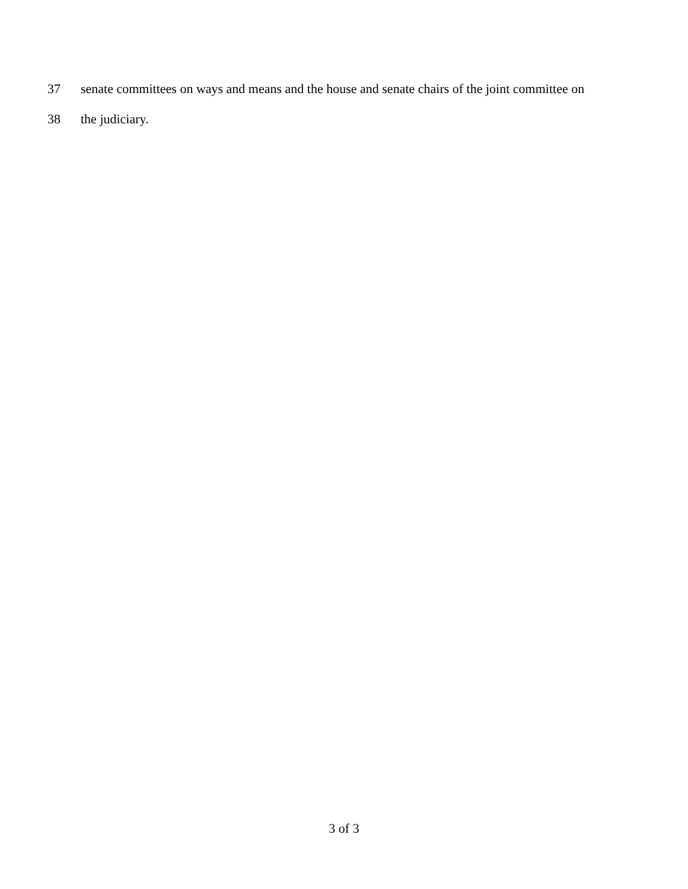37 senate committees on ways and means and the house and senate chairs of the joint committee on
38 the judiciary.
3 of 3